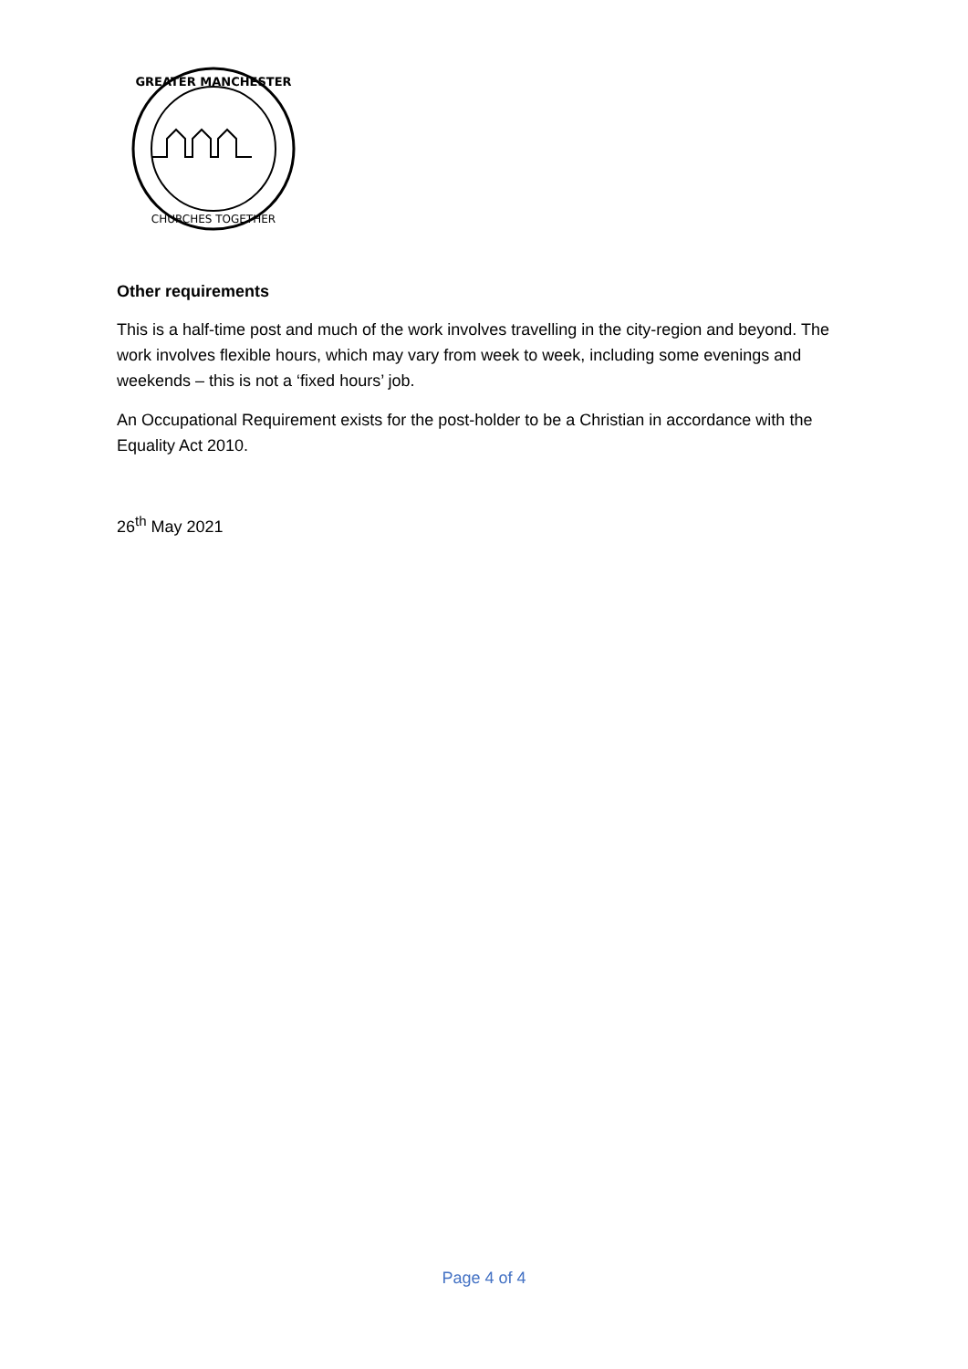GREATER MANCHESTER
CHURCHES TOGETHER
Other requirements
This is a half-time post and much of the work involves travelling in the city-region and beyond. The work involves flexible hours, which may vary from week to week, including some evenings and weekends – this is not a ‘fixed hours’ job.
An Occupational Requirement exists for the post-holder to be a Christian in accordance with the Equality Act 2010.
26<sup>th</sup> May 2021
Page 4 of 4